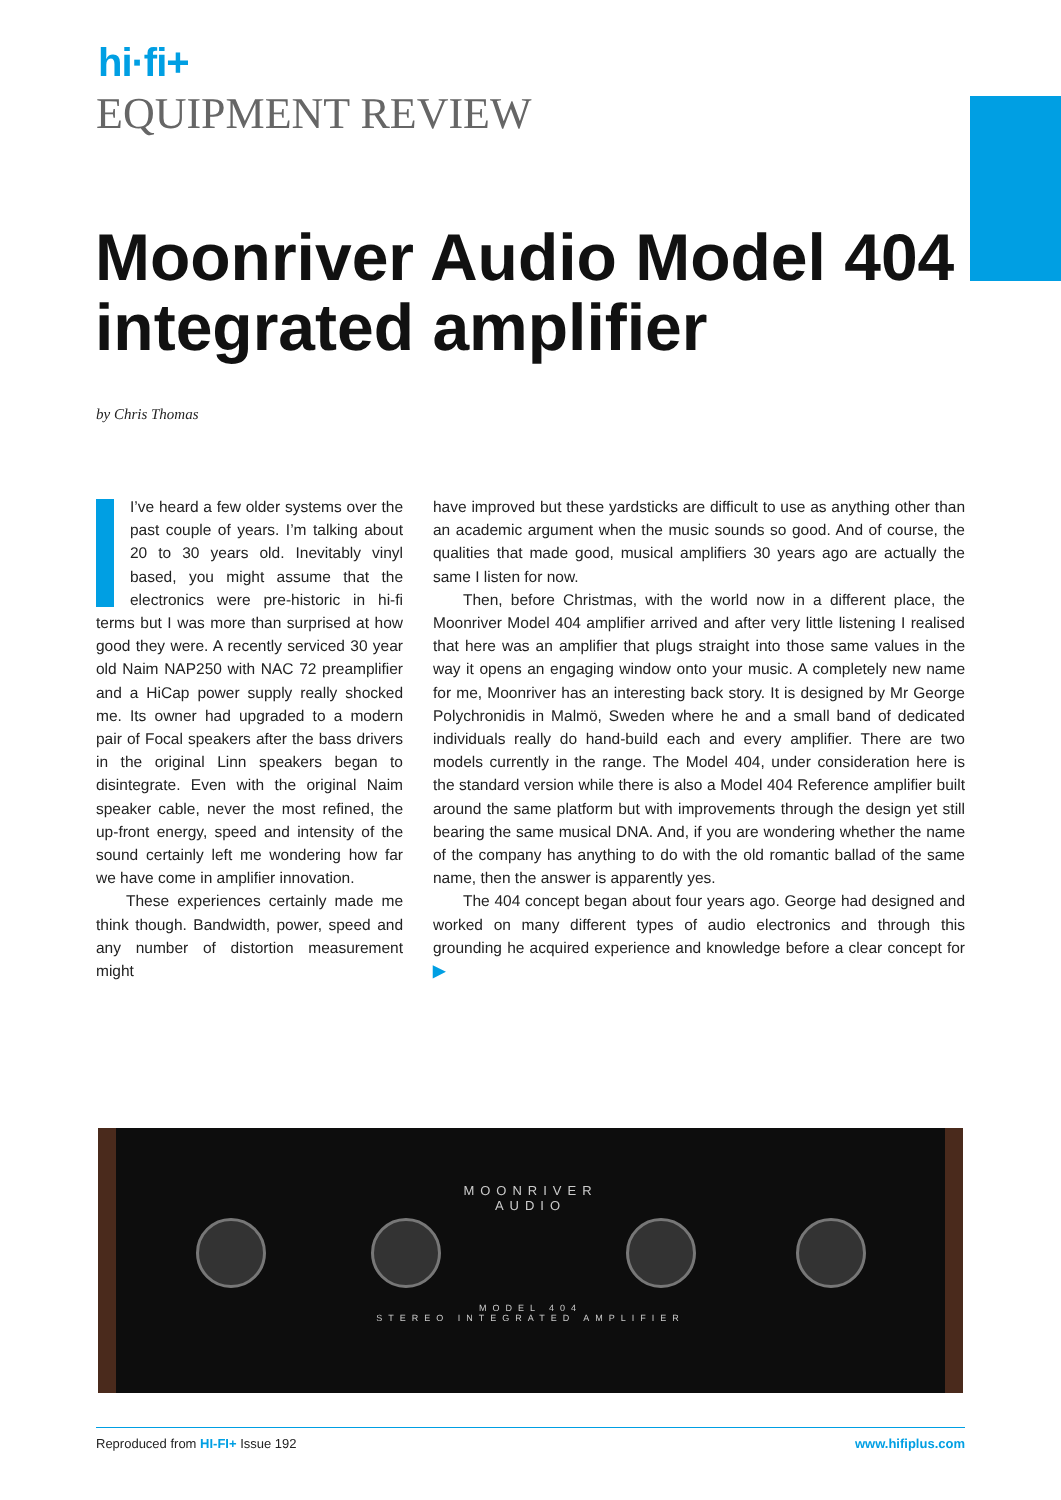hi·fi+
EQUIPMENT REVIEW
Moonriver Audio Model 404 integrated amplifier
by Chris Thomas
I’ve heard a few older systems over the past couple of years. I’m talking about 20 to 30 years old. Inevitably vinyl based, you might assume that the electronics were pre-historic in hi-fi terms but I was more than surprised at how good they were. A recently serviced 30 year old Naim NAP250 with NAC 72 preamplifier and a HiCap power supply really shocked me. Its owner had upgraded to a modern pair of Focal speakers after the bass drivers in the original Linn speakers began to disintegrate. Even with the original Naim speaker cable, never the most refined, the up-front energy, speed and intensity of the sound certainly left me wondering how far we have come in amplifier innovation.
These experiences certainly made me think though. Bandwidth, power, speed and any number of distortion measurement might
have improved but these yardsticks are difficult to use as anything other than an academic argument when the music sounds so good. And of course, the qualities that made good, musical amplifiers 30 years ago are actually the same I listen for now.
Then, before Christmas, with the world now in a different place, the Moonriver Model 404 amplifier arrived and after very little listening I realised that here was an amplifier that plugs straight into those same values in the way it opens an engaging window onto your music. A completely new name for me, Moonriver has an interesting back story. It is designed by Mr George Polychronidis in Malmö, Sweden where he and a small band of dedicated individuals really do hand-build each and every amplifier. There are two models currently in the range. The Model 404, under consideration here is the standard version while there is also a Model 404 Reference amplifier built around the same platform but with improvements through the design yet still bearing the same musical DNA. And, if you are wondering whether the name of the company has anything to do with the old romantic ballad of the same name, then the answer is apparently yes.
The 404 concept began about four years ago. George had designed and worked on many different types of audio electronics and through this grounding he acquired experience and knowledge before a clear concept for ▶
MOONRIVER
AUDIO
MODEL 404
STEREO INTEGRATED AMPLIFIER
Reproduced from HI-FI+ Issue 192 www.hifiplus.com